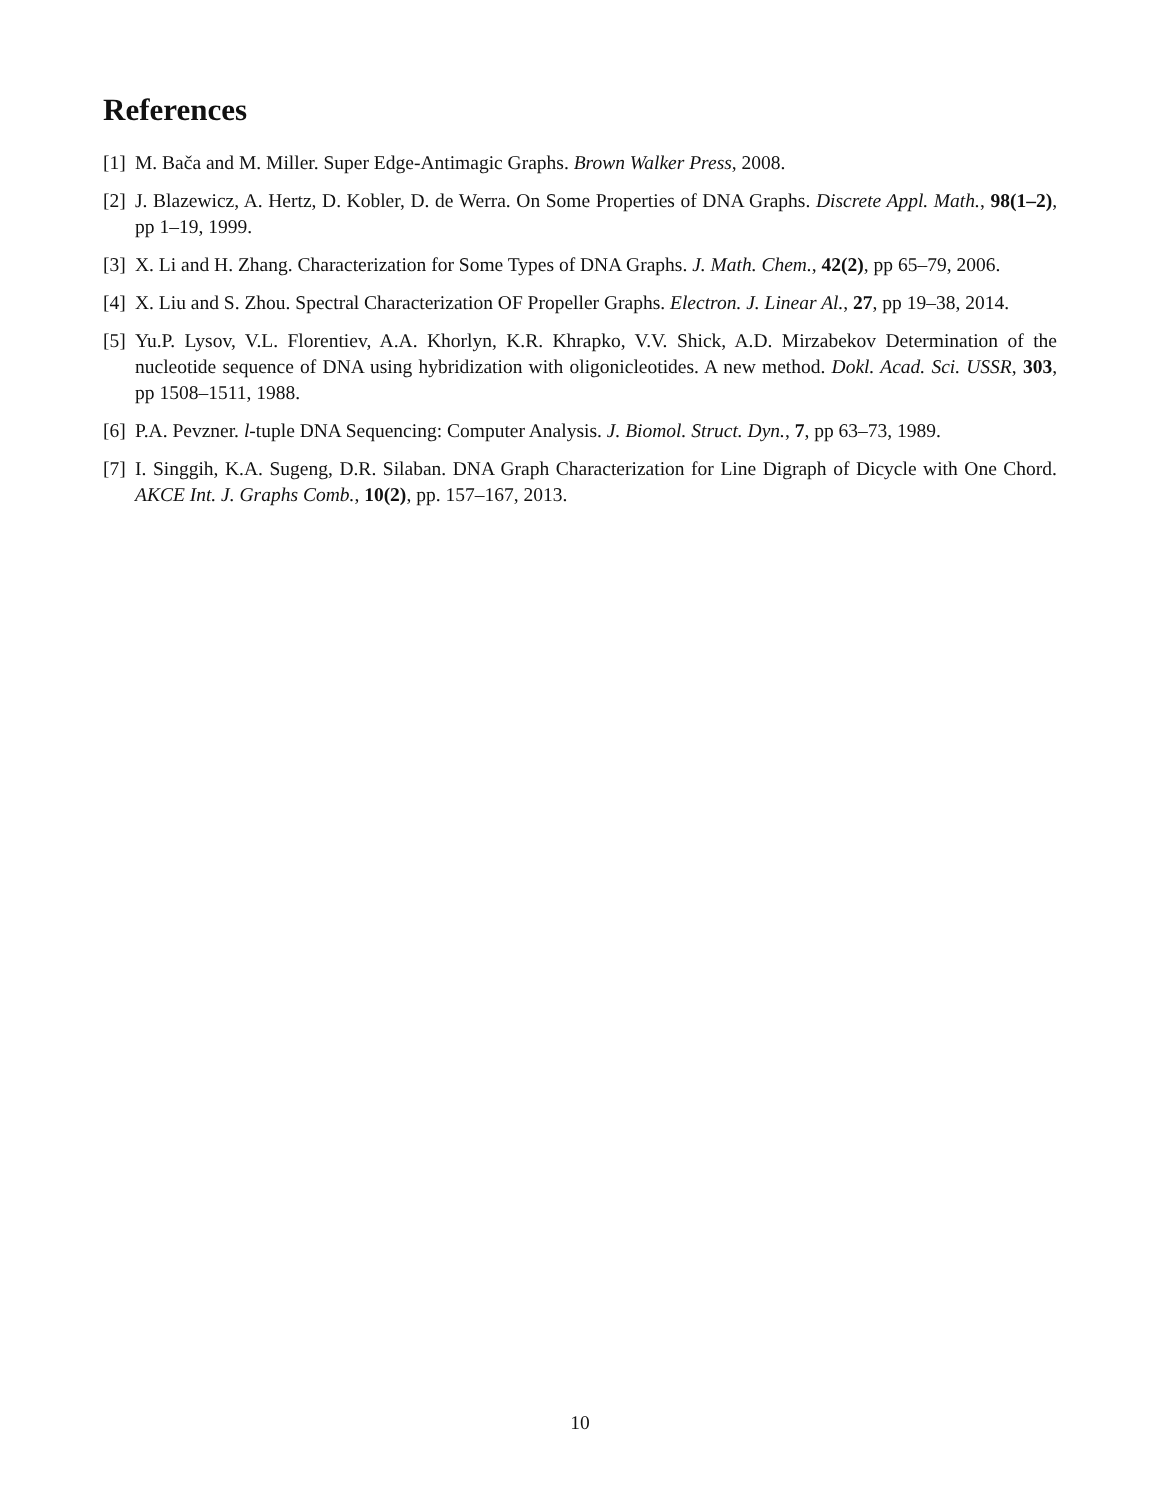References
[1] M. Bača and M. Miller. Super Edge-Antimagic Graphs. Brown Walker Press, 2008.
[2] J. Blazewicz, A. Hertz, D. Kobler, D. de Werra. On Some Properties of DNA Graphs. Discrete Appl. Math., 98(1–2), pp 1–19, 1999.
[3] X. Li and H. Zhang. Characterization for Some Types of DNA Graphs. J. Math. Chem., 42(2), pp 65–79, 2006.
[4] X. Liu and S. Zhou. Spectral Characterization OF Propeller Graphs. Electron. J. Linear Al., 27, pp 19–38, 2014.
[5] Yu.P. Lysov, V.L. Florentiev, A.A. Khorlyn, K.R. Khrapko, V.V. Shick, A.D. Mirzabekov Determination of the nucleotide sequence of DNA using hybridization with oligonicleotides. A new method. Dokl. Acad. Sci. USSR, 303, pp 1508–1511, 1988.
[6] P.A. Pevzner. l-tuple DNA Sequencing: Computer Analysis. J. Biomol. Struct. Dyn., 7, pp 63–73, 1989.
[7] I. Singgih, K.A. Sugeng, D.R. Silaban. DNA Graph Characterization for Line Digraph of Dicycle with One Chord. AKCE Int. J. Graphs Comb., 10(2), pp. 157–167, 2013.
10